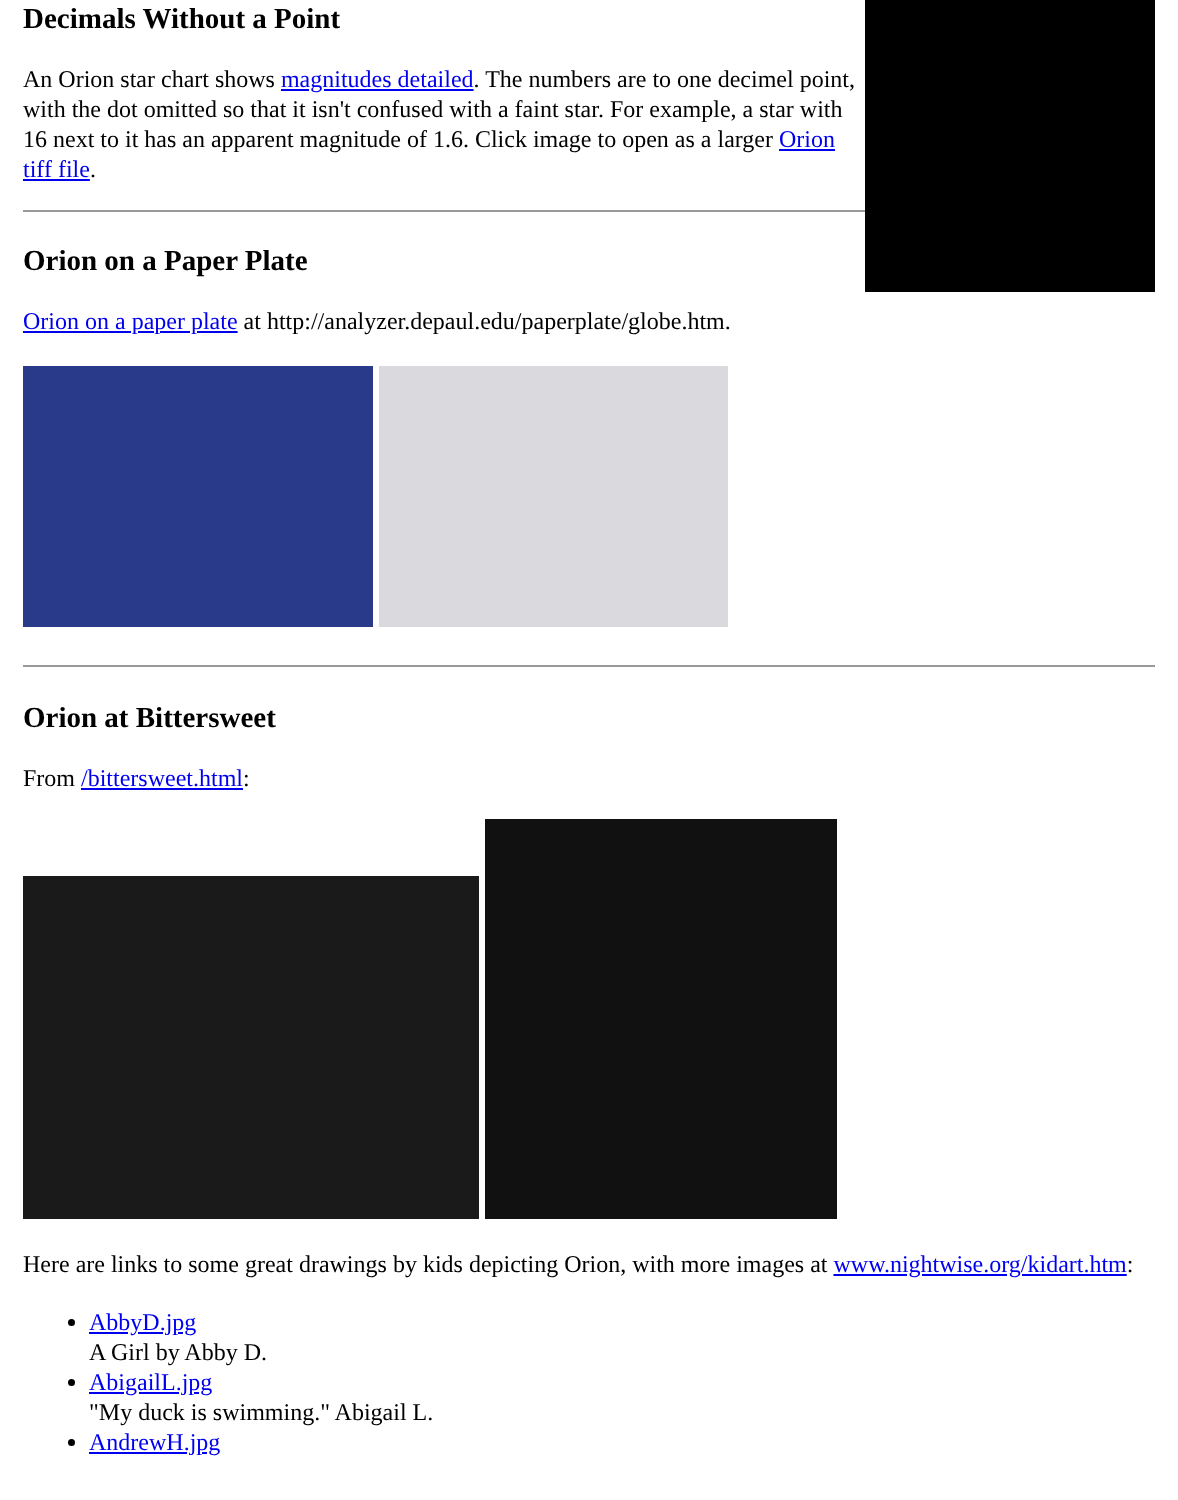Decimals Without a Point
An Orion star chart shows magnitudes detailed. The numbers are to one decimel point, with the dot omitted so that it isn't confused with a faint star. For example, a star with 16 next to it has an apparent magnitude of 1.6. Click image to open as a larger Orion tiff file.
Orion on a Paper Plate
Orion on a paper plate at http://analyzer.depaul.edu/paperplate/globe.htm.
Orion at Bittersweet
From /bittersweet.html:
Here are links to some great drawings by kids depicting Orion, with more images at www.nightwise.org/kidart.htm:
AbbyD.jpg
A Girl by Abby D.
AbigailL.jpg
"My duck is swimming." Abigail L.
AndrewH.jpg